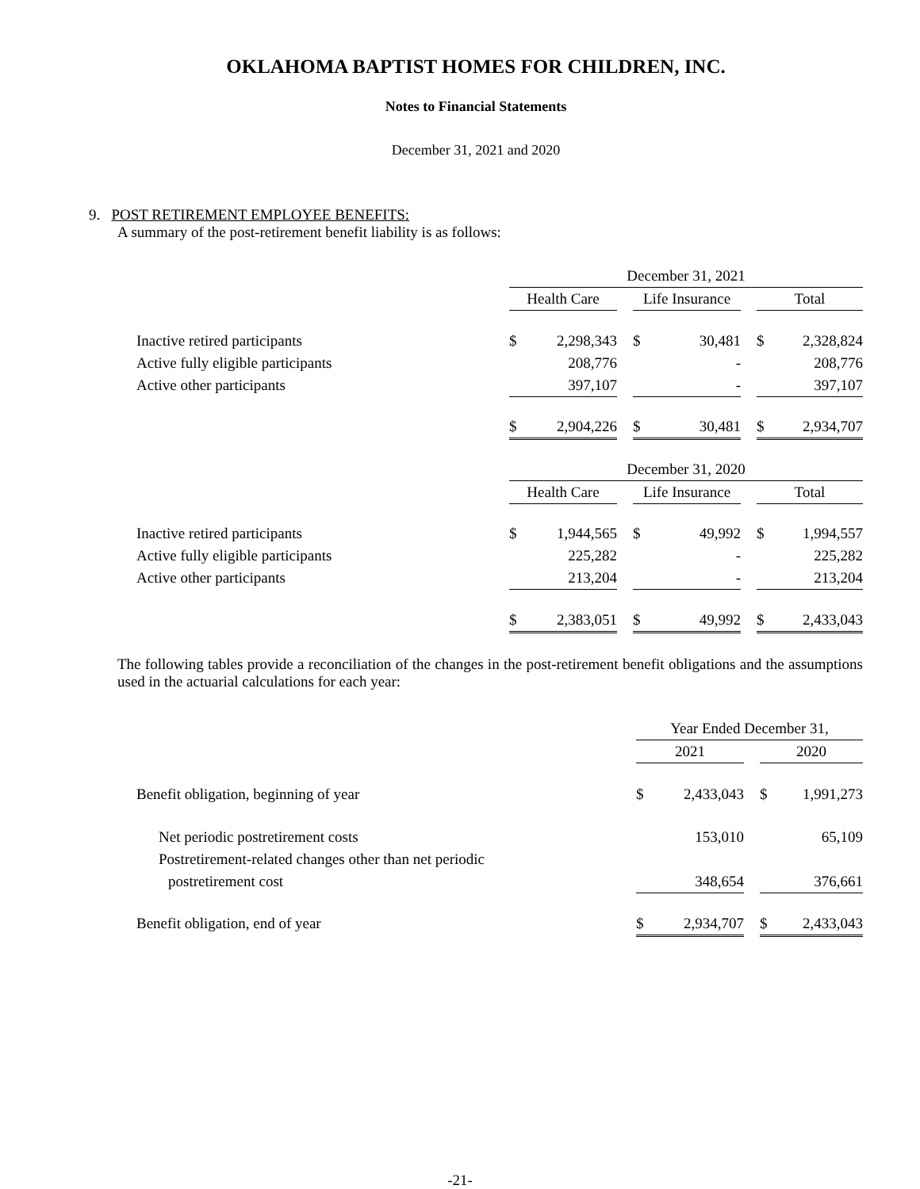OKLAHOMA BAPTIST HOMES FOR CHILDREN, INC.
Notes to Financial Statements
December 31, 2021 and 2020
9. POST RETIREMENT EMPLOYEE BENEFITS:
A summary of the post-retirement benefit liability is as follows:
| | December 31, 2021 | | | | | | | |
| | Health Care | | | Life Insurance | | | Total | |
| Inactive retired participants | $ | 2,298,343 | | $ | 30,481 | | $ | 2,328,824 |
| Active fully eligible participants | | 208,776 | | | - | | | 208,776 |
| Active other participants | | 397,107 | | | - | | | 397,107 |
| | $ | 2,904,226 | | $ | 30,481 | | $ | 2,934,707 |
| | December 31, 2020 | | | | | | | |
| | Health Care | | | Life Insurance | | | Total | |
| Inactive retired participants | $ | 1,944,565 | | $ | 49,992 | | $ | 1,994,557 |
| Active fully eligible participants | | 225,282 | | | - | | | 225,282 |
| Active other participants | | 213,204 | | | - | | | 213,204 |
| | $ | 2,383,051 | | $ | 49,992 | | $ | 2,433,043 |
The following tables provide a reconciliation of the changes in the post-retirement benefit obligations and the assumptions used in the actuarial calculations for each year:
| | Year Ended December 31, | | | | |
| | 2021 | | | 2020 | |
| Benefit obligation, beginning of year | $ | 2,433,043 | | $ | 1,991,273 |
| Net periodic postretirement costs | | 153,010 | | | 65,109 |
| Postretirement-related changes other than net periodic | | | | | |
| postretirement cost | | 348,654 | | | 376,661 |
| Benefit obligation, end of year | $ | 2,934,707 | | $ | 2,433,043 |
-21-